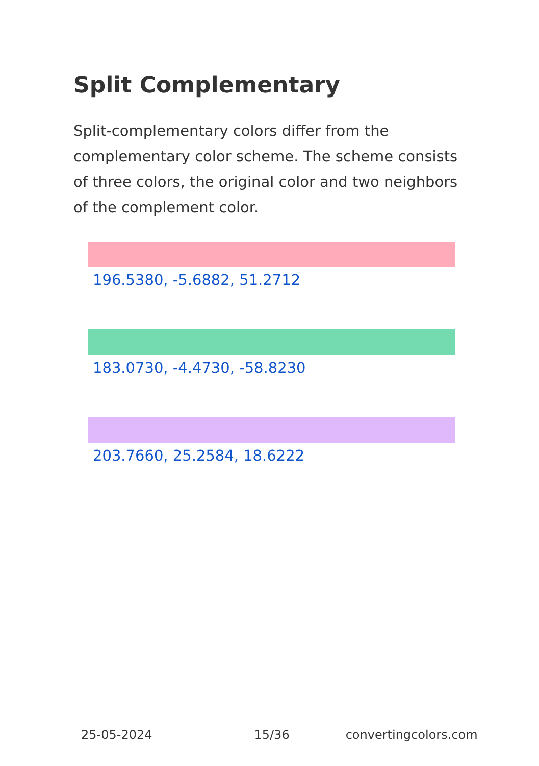Split Complementary
Split-complementary colors differ from the complementary color scheme. The scheme consists of three colors, the original color and two neighbors of the complement color.
196.5380, -5.6882, 51.2712
183.0730, -4.4730, -58.8230
203.7660, 25.2584, 18.6222
25-05-2024 15/36 convertingcolors.com